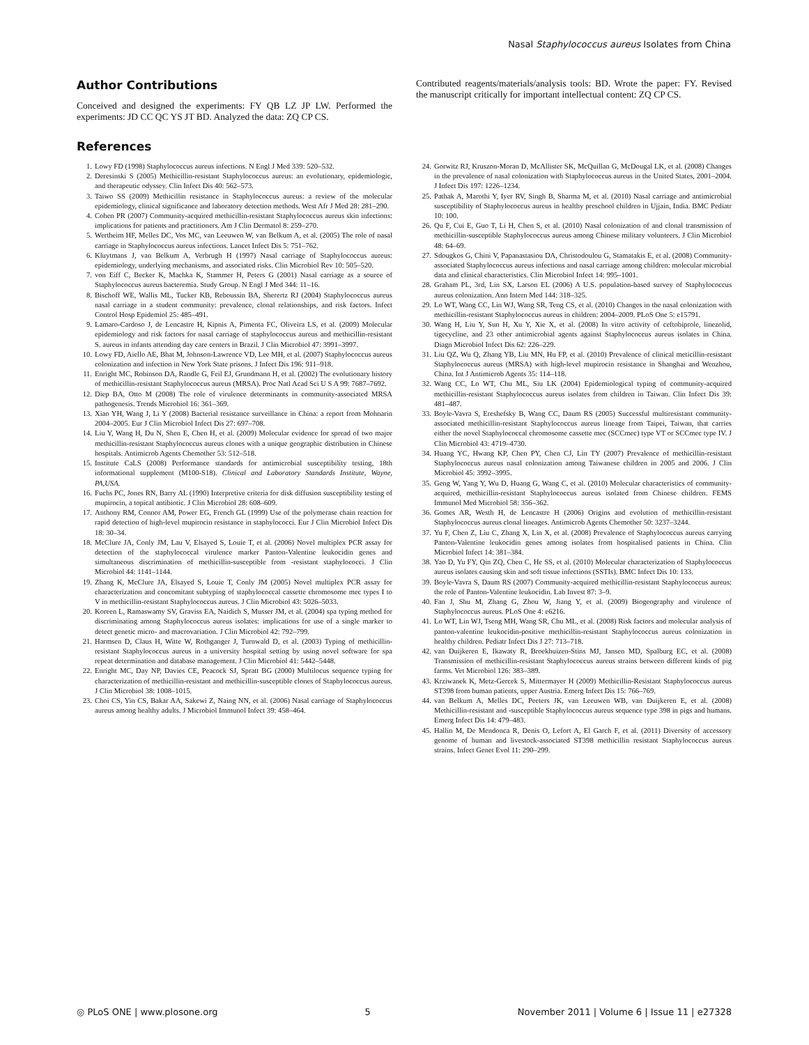Nasal Staphylococcus aureus Isolates from China
Author Contributions
Conceived and designed the experiments: FY QB LZ JP LW. Performed the experiments: JD CC QC YS JT BD. Analyzed the data: ZQ CP CS.
Contributed reagents/materials/analysis tools: BD. Wrote the paper: FY. Revised the manuscript critically for important intellectual content: ZQ CP CS.
References
1. Lowy FD (1998) Staphylococcus aureus infections. N Engl J Med 339: 520–532.
2. Deresinski S (2005) Methicillin-resistant Staphylococcus aureus: an evolutionary, epidemiologic, and therapeutic odyssey. Clin Infect Dis 40: 562–573.
3. Taiwo SS (2009) Methicillin resistance in Staphylococcus aureus: a review of the molecular epidemiology, clinical significance and laboratory detection methods. West Afr J Med 28: 281–290.
4. Cohen PR (2007) Community-acquired methicillin-resistant Staphylococcus aureus skin infections: implications for patients and practitioners. Am J Clin Dermatol 8: 259–270.
5. Wertheim HF, Melles DC, Vos MC, van Leeuwen W, van Belkum A, et al. (2005) The role of nasal carriage in Staphylococcus aureus infections. Lancet Infect Dis 5: 751–762.
6. Kluytmans J, van Belkum A, Verbrugh H (1997) Nasal carriage of Staphylococcus aureus: epidemiology, underlying mechanisms, and associated risks. Clin Microbiol Rev 10: 505–520.
7. von Eiff C, Becker K, Machka K, Stammer H, Peters G (2001) Nasal carriage as a source of Staphylococcus aureus bacteremia. Study Group. N Engl J Med 344: 11–16.
8. Bischoff WE, Wallis ML, Tucker KB, Reboussin BA, Sherertz RJ (2004) Staphylococcus aureus nasal carriage in a student community: prevalence, clonal relationships, and risk factors. Infect Control Hosp Epidemiol 25: 485–491.
9. Lamaro-Cardoso J, de Lencastre H, Kipnis A, Pimenta FC, Oliveira LS, et al. (2009) Molecular epidemiology and risk factors for nasal carriage of staphylococcus aureus and methicillin-resistant S. aureus in infants attending day care centers in Brazil. J Clin Microbiol 47: 3991–3997.
10. Lowy FD, Aiello AE, Bhat M, Johnson-Lawrence VD, Lee MH, et al. (2007) Staphylococcus aureus colonization and infection in New York State prisons. J Infect Dis 196: 911–918.
11. Enright MC, Robinson DA, Randle G, Feil EJ, Grundmann H, et al. (2002) The evolutionary history of methicillin-resistant Staphylococcus aureus (MRSA). Proc Natl Acad Sci U S A 99: 7687–7692.
12. Diep BA, Otto M (2008) The role of virulence determinants in community-associated MRSA pathogenesis. Trends Microbiol 16: 361–369.
13. Xiao YH, Wang J, Li Y (2008) Bacterial resistance surveillance in China: a report from Mohnarin 2004–2005. Eur J Clin Microbiol Infect Dis 27: 697–708.
14. Liu Y, Wang H, Du N, Shen E, Chen H, et al. (2009) Molecular evidence for spread of two major methicillin-resistant Staphylococcus aureus clones with a unique geographic distribution in Chinese hospitals. Antimicrob Agents Chemother 53: 512–518.
15. Institute CaLS (2008) Performance standards for antimicrobial susceptibility testing, 18th informational supplement (M100-S18). Clinical and Laboratory Standards Institute, Wayne, PA,USA.
16. Fuchs PC, Jones RN, Barry AL (1990) Interpretive criteria for disk diffusion susceptibility testing of mupirocin, a topical antibiotic. J Clin Microbiol 28: 608–609.
17. Anthony RM, Connor AM, Power EG, French GL (1999) Use of the polymerase chain reaction for rapid detection of high-level mupirocin resistance in staphylococci. Eur J Clin Microbiol Infect Dis 18: 30–34.
18. McClure JA, Conly JM, Lau V, Elsayed S, Louie T, et al. (2006) Novel multiplex PCR assay for detection of the staphylococcal virulence marker Panton-Valentine leukocidin genes and simultaneous discrimination of methicillin-susceptible from -resistant staphylococci. J Clin Microbiol 44: 1141–1144.
19. Zhang K, McClure JA, Elsayed S, Louie T, Conly JM (2005) Novel multiplex PCR assay for characterization and concomitant subtyping of staphylococcal cassette chromosome mec types I to V in methicillin-resistant Staphylococcus aureus. J Clin Microbiol 43: 5026–5033.
20. Koreen L, Ramaswamy SV, Graviss EA, Naidich S, Musser JM, et al. (2004) spa typing method for discriminating among Staphylococcus aureus isolates: implications for use of a single marker to detect genetic micro- and macrovariation. J Clin Microbiol 42: 792–799.
21. Harmsen D, Claus H, Witte W, Rothganger J, Turnwald D, et al. (2003) Typing of methicillin-resistant Staphylococcus aureus in a university hospital setting by using novel software for spa repeat determination and database management. J Clin Microbiol 41: 5442–5448.
22. Enright MC, Day NP, Davies CE, Peacock SJ, Spratt BG (2000) Multilocus sequence typing for characterization of methicillin-resistant and methicillin-susceptible clones of Staphylococcus aureus. J Clin Microbiol 38: 1008–1015.
23. Choi CS, Yin CS, Bakar AA, Sakewi Z, Naing NN, et al. (2006) Nasal carriage of Staphylococcus aureus among healthy adults. J Microbiol Immunol Infect 39: 458–464.
24. Gorwitz RJ, Kruszon-Moran D, McAllister SK, McQuillan G, McDougal LK, et al. (2008) Changes in the prevalence of nasal colonization with Staphylococcus aureus in the United States, 2001–2004. J Infect Dis 197: 1226–1234.
25. Pathak A, Marothi Y, Iyer RV, Singh B, Sharma M, et al. (2010) Nasal carriage and antimicrobial susceptibility of Staphylococcus aureus in healthy preschool children in Ujjain, India. BMC Pediatr 10: 100.
26. Qu F, Cui E, Guo T, Li H, Chen S, et al. (2010) Nasal colonization of and clonal transmission of methicillin-susceptible Staphylococcus aureus among Chinese military volunteers. J Clin Microbiol 48: 64–69.
27. Sdougkos G, Chini V, Papanastasiou DA, Christodoulou G, Stamatakis E, et al. (2008) Community-associated Staphylococcus aureus infections and nasal carriage among children: molecular microbial data and clinical characteristics. Clin Microbiol Infect 14: 995–1001.
28. Graham PL, 3rd, Lin SX, Larson EL (2006) A U.S. population-based survey of Staphylococcus aureus colonization. Ann Intern Med 144: 318–325.
29. Lo WT, Wang CC, Lin WJ, Wang SR, Teng CS, et al. (2010) Changes in the nasal colonization with methicillin-resistant Staphylococcus aureus in children: 2004–2009. PLoS One 5: e15791.
30. Wang H, Liu Y, Sun H, Xu Y, Xie X, et al. (2008) In vitro activity of ceftobiprole, linezolid, tigecycline, and 23 other antimicrobial agents against Staphylococcus aureus isolates in China. Diagn Microbiol Infect Dis 62: 226–229.
31. Liu QZ, Wu Q, Zhang YB, Liu MN, Hu FP, et al. (2010) Prevalence of clinical meticillin-resistant Staphylococcus aureus (MRSA) with high-level mupirocin resistance in Shanghai and Wenzhou, China. Int J Antimicrob Agents 35: 114–118.
32. Wang CC, Lo WT, Chu ML, Siu LK (2004) Epidemiological typing of community-acquired methicillin-resistant Staphylococcus aureus isolates from children in Taiwan. Clin Infect Dis 39: 481–487.
33. Boyle-Vavra S, Ereshefsky B, Wang CC, Daum RS (2005) Successful multiresistant community-associated methicillin-resistant Staphylococcus aureus lineage from Taipei, Taiwan, that carries either the novel Staphylococcal chromosome cassette mec (SCCmec) type VT or SCCmec type IV. J Clin Microbiol 43: 4719–4730.
34. Huang YC, Hwang KP, Chen PY, Chen CJ, Lin TY (2007) Prevalence of methicillin-resistant Staphylococcus aureus nasal colonization among Taiwanese children in 2005 and 2006. J Clin Microbiol 45: 3992–3995.
35. Geng W, Yang Y, Wu D, Huang G, Wang C, et al. (2010) Molecular characteristics of community-acquired, methicillin-resistant Staphylococcus aureus isolated from Chinese children. FEMS Immunol Med Microbiol 58: 356–362.
36. Gomes AR, Westh H, de Lencastre H (2006) Origins and evolution of methicillin-resistant Staphylococcus aureus clonal lineages. Antimicrob Agents Chemother 50: 3237–3244.
37. Yu F, Chen Z, Liu C, Zhang X, Lin X, et al. (2008) Prevalence of Staphylococcus aureus carrying Panton-Valentine leukocidin genes among isolates from hospitalised patients in China. Clin Microbiol Infect 14: 381–384.
38. Yao D, Yu FY, Qin ZQ, Chen C, He SS, et al. (2010) Molecular characterization of Staphylococcus aureus isolates causing skin and soft tissue infections (SSTIs). BMC Infect Dis 10: 133.
39. Boyle-Vavra S, Daum RS (2007) Community-acquired methicillin-resistant Staphylococcus aureus: the role of Panton-Valentine leukocidin. Lab Invest 87: 3–9.
40. Fan J, Shu M, Zhang G, Zhou W, Jiang Y, et al. (2009) Biogeography and virulence of Staphylococcus aureus. PLoS One 4: e6216.
41. Lo WT, Lin WJ, Tseng MH, Wang SR, Chu ML, et al. (2008) Risk factors and molecular analysis of panton-valentine leukocidin-positive methicillin-resistant Staphylococcus aureus colonization in healthy children. Pediatr Infect Dis J 27: 713–718.
42. van Duijkeren E, Ikawaty R, Broekhuizen-Stins MJ, Jansen MD, Spalburg EC, et al. (2008) Transmission of methicillin-resistant Staphylococcus aureus strains between different kinds of pig farms. Vet Microbiol 126: 383–389.
43. Krziwanek K, Metz-Gercek S, Mittermayer H (2009) Methicillin-Resistant Staphylococcus aureus ST398 from human patients, upper Austria. Emerg Infect Dis 15: 766–769.
44. van Belkum A, Melles DC, Peeters JK, van Leeuwen WB, van Duijkeren E, et al. (2008) Methicillin-resistant and -susceptible Staphylococcus aureus sequence type 398 in pigs and humans. Emerg Infect Dis 14: 479–483.
45. Hallin M, De Mendonca R, Denis O, Lefort A, El Garch F, et al. (2011) Diversity of accessory genome of human and livestock-associated ST398 methicillin resistant Staphylococcus aureus strains. Infect Genet Evol 11: 290–299.
◎ PLoS ONE | www.plosone.org 5 November 2011 | Volume 6 | Issue 11 | e27328